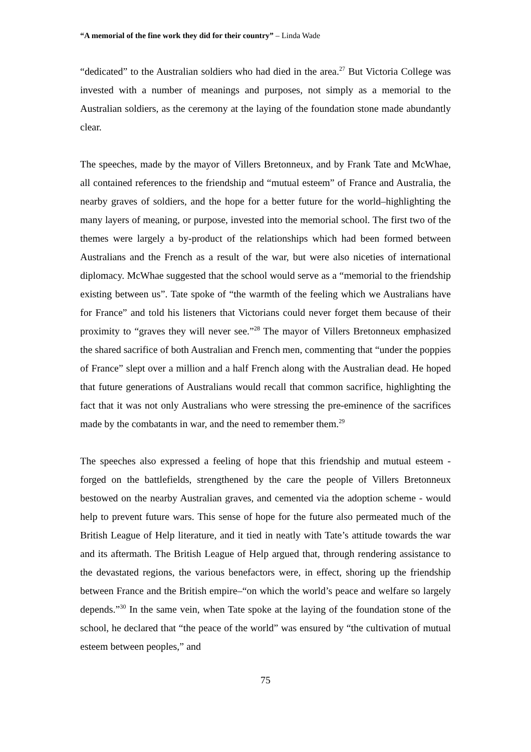“A memorial of the fine work they did for their country” – Linda Wade
“dedicated” to the Australian soldiers who had died in the area.<sup>27</sup> But Victoria College was invested with a number of meanings and purposes, not simply as a memorial to the Australian soldiers, as the ceremony at the laying of the foundation stone made abundantly clear.
The speeches, made by the mayor of Villers Bretonneux, and by Frank Tate and McWhae, all contained references to the friendship and “mutual esteem” of France and Australia, the nearby graves of soldiers, and the hope for a better future for the world–highlighting the many layers of meaning, or purpose, invested into the memorial school. The first two of the themes were largely a by-product of the relationships which had been formed between Australians and the French as a result of the war, but were also niceties of international diplomacy. McWhae suggested that the school would serve as a “memorial to the friendship existing between us”. Tate spoke of “the warmth of the feeling which we Australians have for France” and told his listeners that Victorians could never forget them because of their proximity to “graves they will never see.”<sup>28</sup> The mayor of Villers Bretonneux emphasized the shared sacrifice of both Australian and French men, commenting that “under the poppies of France” slept over a million and a half French along with the Australian dead. He hoped that future generations of Australians would recall that common sacrifice, highlighting the fact that it was not only Australians who were stressing the pre-eminence of the sacrifices made by the combatants in war, and the need to remember them.<sup>29</sup>
The speeches also expressed a feeling of hope that this friendship and mutual esteem - forged on the battlefields, strengthened by the care the people of Villers Bretonneux bestowed on the nearby Australian graves, and cemented via the adoption scheme - would help to prevent future wars. This sense of hope for the future also permeated much of the British League of Help literature, and it tied in neatly with Tate’s attitude towards the war and its aftermath. The British League of Help argued that, through rendering assistance to the devastated regions, the various benefactors were, in effect, shoring up the friendship between France and the British empire–“on which the world’s peace and welfare so largely depends.”<sup>30</sup> In the same vein, when Tate spoke at the laying of the foundation stone of the school, he declared that “the peace of the world” was ensured by “the cultivation of mutual esteem between peoples,” and
75